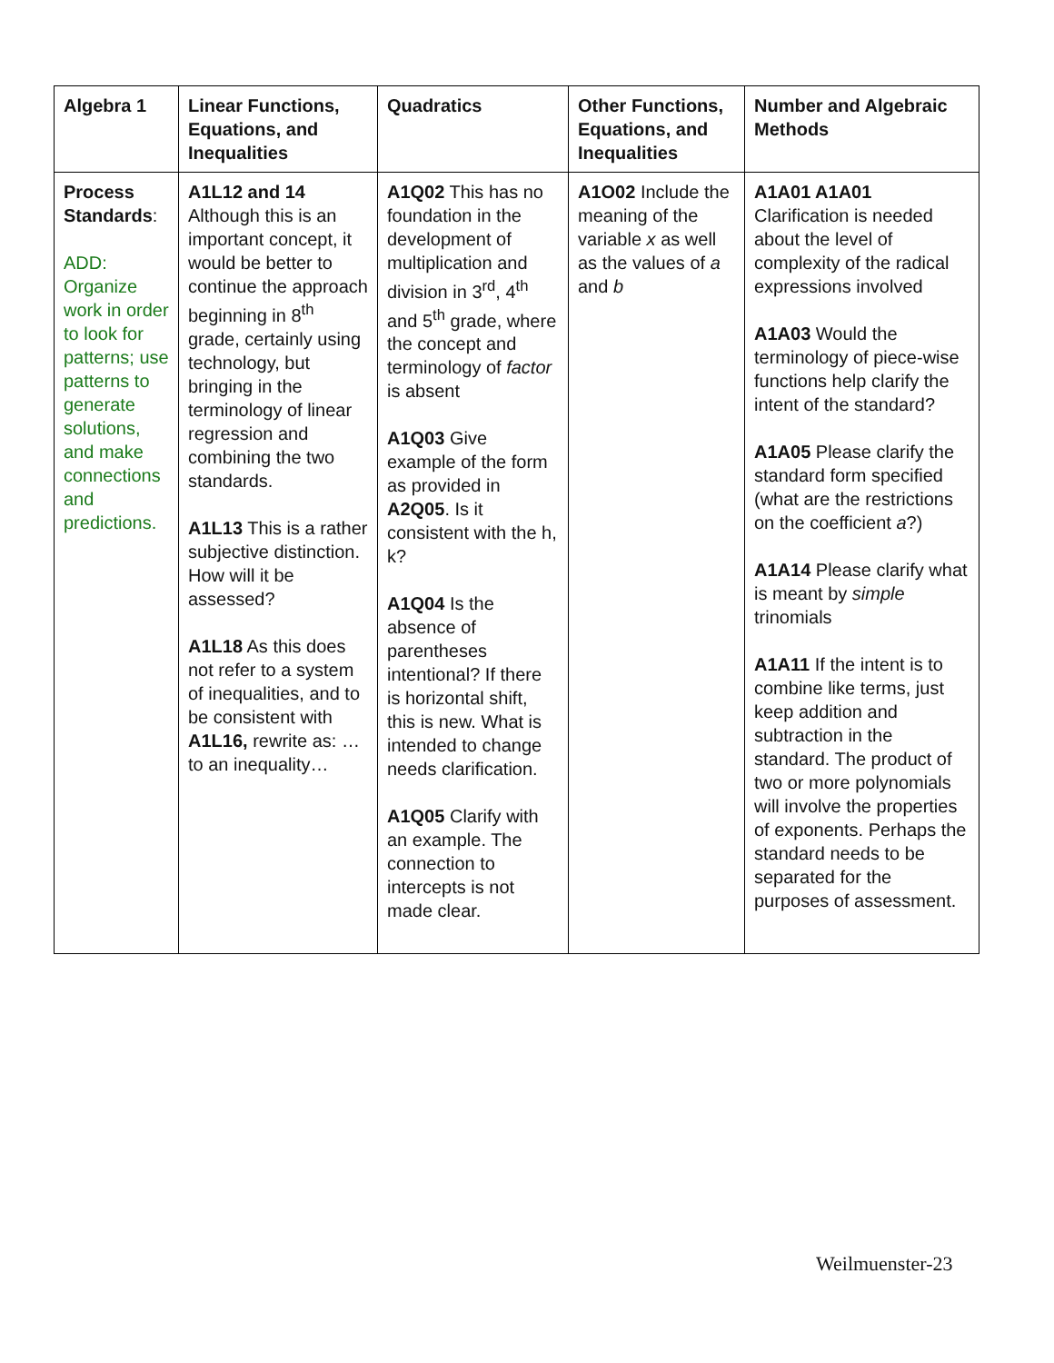| Algebra 1 | Linear Functions, Equations, and Inequalities | Quadratics | Other Functions, Equations, and Inequalities | Number and Algebraic Methods |
| --- | --- | --- | --- | --- |
| Process Standards : ADD: Organize work in order to look for patterns; use patterns to generate solutions, and make connections and predictions. | A1L12 and 14 Although this is an important concept, it would be better to continue the approach beginning in 8<sup>th</sup> grade, certainly using technology, but bringing in the terminology of linear regression and combining the two standards. A1L13 This is a rather subjective distinction. How will it be assessed? A1L18 As this does not refer to a system of inequalities, and to be consistent with A1L16, rewrite as: …to an inequality… | A1Q02 This has no foundation in the development of multiplication and division in 3<sup>rd</sup>, 4<sup>th</sup> and 5<sup>th</sup> grade, where the concept and terminology of factor is absent A1Q03 Give example of the form as provided in A2Q05 . Is it consistent with the h, k? A1Q04 Is the absence of parentheses intentional? If there is horizontal shift, this is new. What is intended to change needs clarification. A1Q05 Clarify with an example. The connection to intercepts is not made clear. | A1O02 Include the meaning of the variable x as well as the values of a and b | A1A01 A1A01 Clarification is needed about the level of complexity of the radical expressions involved A1A03 Would the terminology of piece-wise functions help clarify the intent of the standard? A1A05 Please clarify the standard form specified (what are the restrictions on the coefficient a ?) A1A14 Please clarify what is meant by simple trinomials A1A11 If the intent is to combine like terms, just keep addition and subtraction in the standard. The product of two or more polynomials will involve the properties of exponents. Perhaps the standard needs to be separated for the purposes of assessment. |
Weilmuenster-23